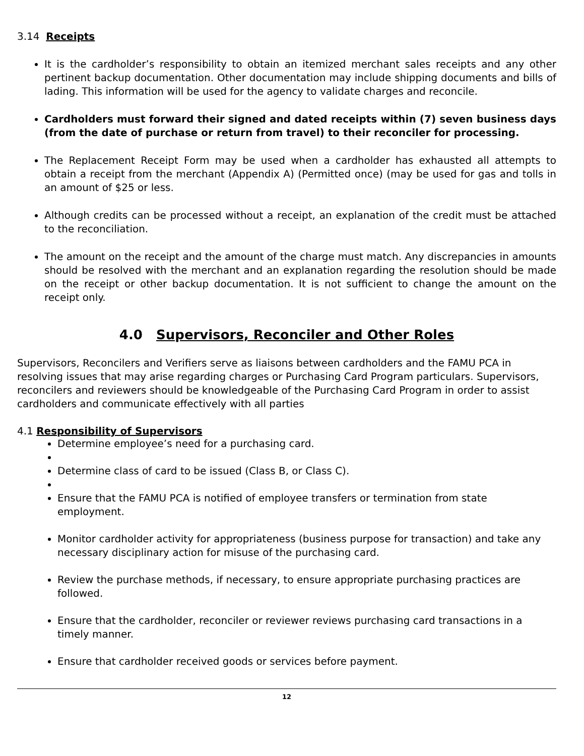3.14 Receipts
It is the cardholder’s responsibility to obtain an itemized merchant sales receipts and any other pertinent backup documentation. Other documentation may include shipping documents and bills of lading. This information will be used for the agency to validate charges and reconcile.
Cardholders must forward their signed and dated receipts within (7) seven business days (from the date of purchase or return from travel) to their reconciler for processing.
The Replacement Receipt Form may be used when a cardholder has exhausted all attempts to obtain a receipt from the merchant (Appendix A) (Permitted once) (may be used for gas and tolls in an amount of $25 or less.
Although credits can be processed without a receipt, an explanation of the credit must be attached to the reconciliation.
The amount on the receipt and the amount of the charge must match. Any discrepancies in amounts should be resolved with the merchant and an explanation regarding the resolution should be made on the receipt or other backup documentation. It is not sufficient to change the amount on the receipt only.
4.0 Supervisors, Reconciler and Other Roles
Supervisors, Reconcilers and Verifiers serve as liaisons between cardholders and the FAMU PCA in resolving issues that may arise regarding charges or Purchasing Card Program particulars. Supervisors, reconcilers and reviewers should be knowledgeable of the Purchasing Card Program in order to assist cardholders and communicate effectively with all parties
4.1 Responsibility of Supervisors
Determine employee’s need for a purchasing card.
Determine class of card to be issued (Class B, or Class C).
Ensure that the FAMU PCA is notified of employee transfers or termination from state employment.
Monitor cardholder activity for appropriateness (business purpose for transaction) and take any necessary disciplinary action for misuse of the purchasing card.
Review the purchase methods, if necessary, to ensure appropriate purchasing practices are followed.
Ensure that the cardholder, reconciler or reviewer reviews purchasing card transactions in a timely manner.
Ensure that cardholder received goods or services before payment.
12